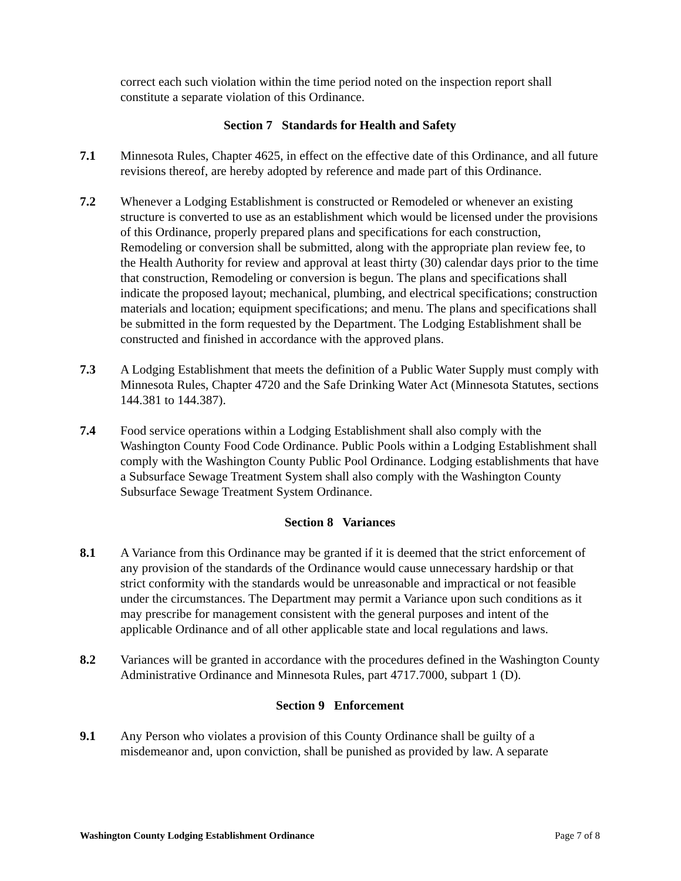correct each such violation within the time period noted on the inspection report shall constitute a separate violation of this Ordinance.
Section 7 Standards for Health and Safety
7.1 Minnesota Rules, Chapter 4625, in effect on the effective date of this Ordinance, and all future revisions thereof, are hereby adopted by reference and made part of this Ordinance.
7.2 Whenever a Lodging Establishment is constructed or Remodeled or whenever an existing structure is converted to use as an establishment which would be licensed under the provisions of this Ordinance, properly prepared plans and specifications for each construction, Remodeling or conversion shall be submitted, along with the appropriate plan review fee, to the Health Authority for review and approval at least thirty (30) calendar days prior to the time that construction, Remodeling or conversion is begun. The plans and specifications shall indicate the proposed layout; mechanical, plumbing, and electrical specifications; construction materials and location; equipment specifications; and menu. The plans and specifications shall be submitted in the form requested by the Department. The Lodging Establishment shall be constructed and finished in accordance with the approved plans.
7.3 A Lodging Establishment that meets the definition of a Public Water Supply must comply with Minnesota Rules, Chapter 4720 and the Safe Drinking Water Act (Minnesota Statutes, sections 144.381 to 144.387).
7.4 Food service operations within a Lodging Establishment shall also comply with the Washington County Food Code Ordinance. Public Pools within a Lodging Establishment shall comply with the Washington County Public Pool Ordinance. Lodging establishments that have a Subsurface Sewage Treatment System shall also comply with the Washington County Subsurface Sewage Treatment System Ordinance.
Section 8 Variances
8.1 A Variance from this Ordinance may be granted if it is deemed that the strict enforcement of any provision of the standards of the Ordinance would cause unnecessary hardship or that strict conformity with the standards would be unreasonable and impractical or not feasible under the circumstances. The Department may permit a Variance upon such conditions as it may prescribe for management consistent with the general purposes and intent of the applicable Ordinance and of all other applicable state and local regulations and laws.
8.2 Variances will be granted in accordance with the procedures defined in the Washington County Administrative Ordinance and Minnesota Rules, part 4717.7000, subpart 1 (D).
Section 9 Enforcement
9.1 Any Person who violates a provision of this County Ordinance shall be guilty of a misdemeanor and, upon conviction, shall be punished as provided by law. A separate
Washington County Lodging Establishment Ordinance Page 7 of 8